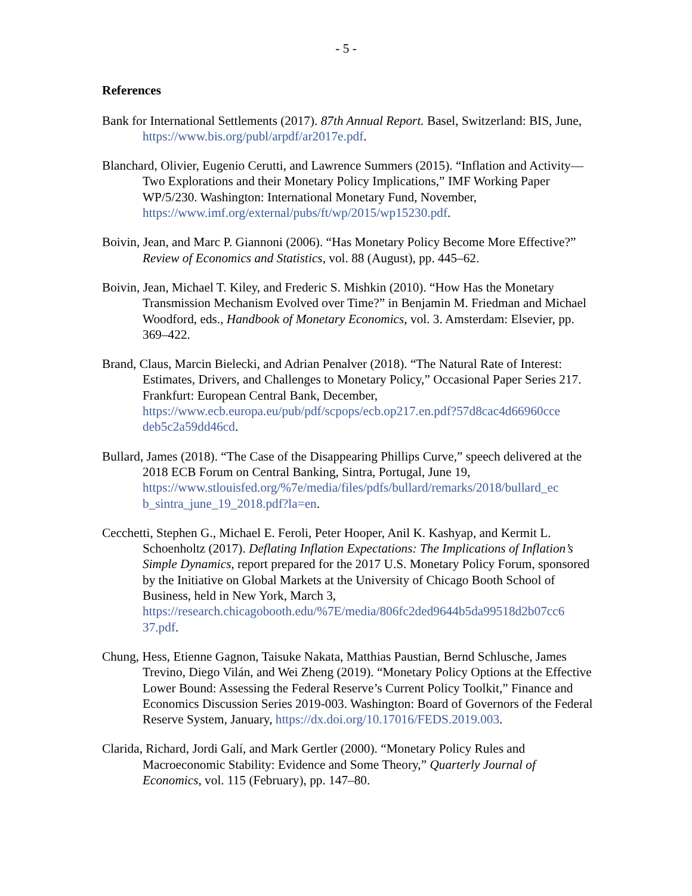- 5 -
References
Bank for International Settlements (2017). 87th Annual Report. Basel, Switzerland: BIS, June, https://www.bis.org/publ/arpdf/ar2017e.pdf.
Blanchard, Olivier, Eugenio Cerutti, and Lawrence Summers (2015). “Inflation and Activity—Two Explorations and their Monetary Policy Implications,” IMF Working Paper WP/5/230. Washington: International Monetary Fund, November, https://www.imf.org/external/pubs/ft/wp/2015/wp15230.pdf.
Boivin, Jean, and Marc P. Giannoni (2006). “Has Monetary Policy Become More Effective?” Review of Economics and Statistics, vol. 88 (August), pp. 445–62.
Boivin, Jean, Michael T. Kiley, and Frederic S. Mishkin (2010). “How Has the Monetary Transmission Mechanism Evolved over Time?” in Benjamin M. Friedman and Michael Woodford, eds., Handbook of Monetary Economics, vol. 3. Amsterdam: Elsevier, pp. 369–422.
Brand, Claus, Marcin Bielecki, and Adrian Penalver (2018). “The Natural Rate of Interest: Estimates, Drivers, and Challenges to Monetary Policy,” Occasional Paper Series 217. Frankfurt: European Central Bank, December, https://www.ecb.europa.eu/pub/pdf/scpops/ecb.op217.en.pdf?57d8cac4d66960cce deb5c2a59dd46cd.
Bullard, James (2018). “The Case of the Disappearing Phillips Curve,” speech delivered at the 2018 ECB Forum on Central Banking, Sintra, Portugal, June 19, https://www.stlouisfed.org/%7e/media/files/pdfs/bullard/remarks/2018/bullard_ec b_sintra_june_19_2018.pdf?la=en.
Cecchetti, Stephen G., Michael E. Feroli, Peter Hooper, Anil K. Kashyap, and Kermit L. Schoenholtz (2017). Deflating Inflation Expectations: The Implications of Inflation’s Simple Dynamics, report prepared for the 2017 U.S. Monetary Policy Forum, sponsored by the Initiative on Global Markets at the University of Chicago Booth School of Business, held in New York, March 3, https://research.chicagobooth.edu/%7E/media/806fc2ded9644b5da99518d2b07cc6 37.pdf.
Chung, Hess, Etienne Gagnon, Taisuke Nakata, Matthias Paustian, Bernd Schlusche, James Trevino, Diego Vilán, and Wei Zheng (2019). “Monetary Policy Options at the Effective Lower Bound: Assessing the Federal Reserve’s Current Policy Toolkit,” Finance and Economics Discussion Series 2019-003. Washington: Board of Governors of the Federal Reserve System, January, https://dx.doi.org/10.17016/FEDS.2019.003.
Clarida, Richard, Jordi Galí, and Mark Gertler (2000). “Monetary Policy Rules and Macroeconomic Stability: Evidence and Some Theory,” Quarterly Journal of Economics, vol. 115 (February), pp. 147–80.